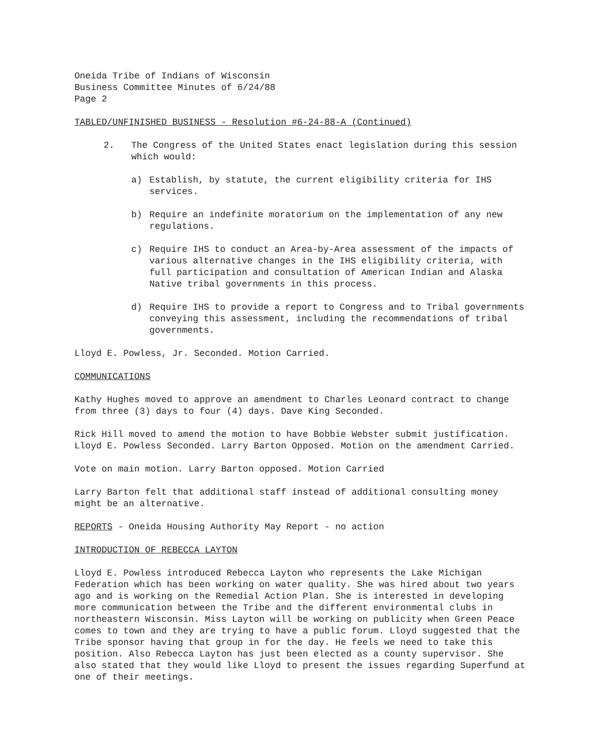Oneida Tribe of Indians of Wisconsin
Business Committee Minutes of 6/24/88
Page 2
TABLED/UNFINISHED BUSINESS - Resolution #6-24-88-A (Continued)
2. The Congress of the United States enact legislation during this session which would:
a) Establish, by statute, the current eligibility criteria for IHS services.
b) Require an indefinite moratorium on the implementation of any new regulations.
c) Require IHS to conduct an Area-by-Area assessment of the impacts of various alternative changes in the IHS eligibility criteria, with full participation and consultation of American Indian and Alaska Native tribal governments in this process.
d) Require IHS to provide a report to Congress and to Tribal governments conveying this assessment, including the recommendations of tribal governments.
Lloyd E. Powless, Jr. Seconded. Motion Carried.
COMMUNICATIONS
Kathy Hughes moved to approve an amendment to Charles Leonard contract to change from three (3) days to four (4) days. Dave King Seconded.
Rick Hill moved to amend the motion to have Bobbie Webster submit justification. Lloyd E. Powless Seconded. Larry Barton Opposed. Motion on the amendment Carried.
Vote on main motion. Larry Barton opposed. Motion Carried
Larry Barton felt that additional staff instead of additional consulting money might be an alternative.
REPORTS - Oneida Housing Authority May Report - no action
INTRODUCTION OF REBECCA LAYTON
Lloyd E. Powless introduced Rebecca Layton who represents the Lake Michigan Federation which has been working on water quality. She was hired about two years ago and is working on the Remedial Action Plan. She is interested in developing more communication between the Tribe and the different environmental clubs in northeastern Wisconsin. Miss Layton will be working on publicity when Green Peace comes to town and they are trying to have a public forum. Lloyd suggested that the Tribe sponsor having that group in for the day. He feels we need to take this position. Also Rebecca Layton has just been elected as a county supervisor. She also stated that they would like Lloyd to present the issues regarding Superfund at one of their meetings.